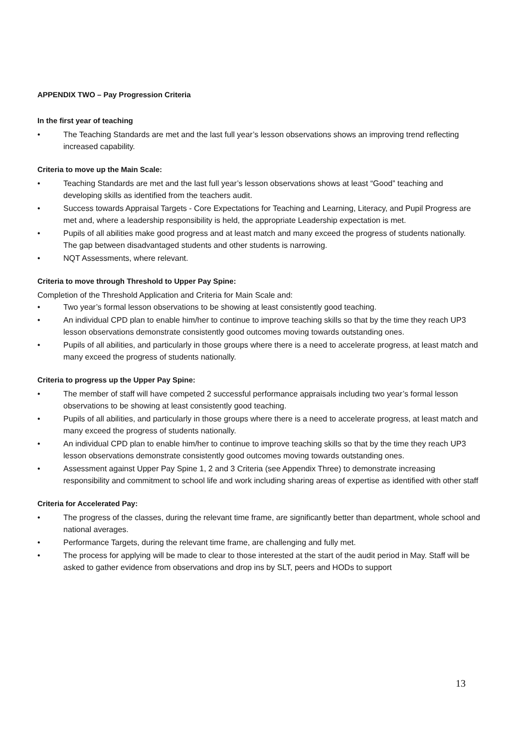APPENDIX TWO – Pay Progression Criteria
In the first year of teaching
• The Teaching Standards are met and the last full year’s lesson observations shows an improving trend reflecting increased capability.
Criteria to move up the Main Scale:
• Teaching Standards are met and the last full year’s lesson observations shows at least “Good” teaching and developing skills as identified from the teachers audit.
• Success towards Appraisal Targets - Core Expectations for Teaching and Learning, Literacy, and Pupil Progress are met and, where a leadership responsibility is held, the appropriate Leadership expectation is met.
• Pupils of all abilities make good progress and at least match and many exceed the progress of students nationally. The gap between disadvantaged students and other students is narrowing.
• NQT Assessments, where relevant.
Criteria to move through Threshold to Upper Pay Spine:
Completion of the Threshold Application and Criteria for Main Scale and:
• Two year’s formal lesson observations to be showing at least consistently good teaching.
• An individual CPD plan to enable him/her to continue to improve teaching skills so that by the time they reach UP3 lesson observations demonstrate consistently good outcomes moving towards outstanding ones.
• Pupils of all abilities, and particularly in those groups where there is a need to accelerate progress, at least match and many exceed the progress of students nationally.
Criteria to progress up the Upper Pay Spine:
• The member of staff will have competed 2 successful performance appraisals including two year’s formal lesson observations to be showing at least consistently good teaching.
• Pupils of all abilities, and particularly in those groups where there is a need to accelerate progress, at least match and many exceed the progress of students nationally.
• An individual CPD plan to enable him/her to continue to improve teaching skills so that by the time they reach UP3 lesson observations demonstrate consistently good outcomes moving towards outstanding ones.
• Assessment against Upper Pay Spine 1, 2 and 3 Criteria (see Appendix Three) to demonstrate increasing responsibility and commitment to school life and work including sharing areas of expertise as identified with other staff
Criteria for Accelerated Pay:
• The progress of the classes, during the relevant time frame, are significantly better than department, whole school and national averages.
• Performance Targets, during the relevant time frame, are challenging and fully met.
• The process for applying will be made to clear to those interested at the start of the audit period in May. Staff will be asked to gather evidence from observations and drop ins by SLT, peers and HODs to support
13